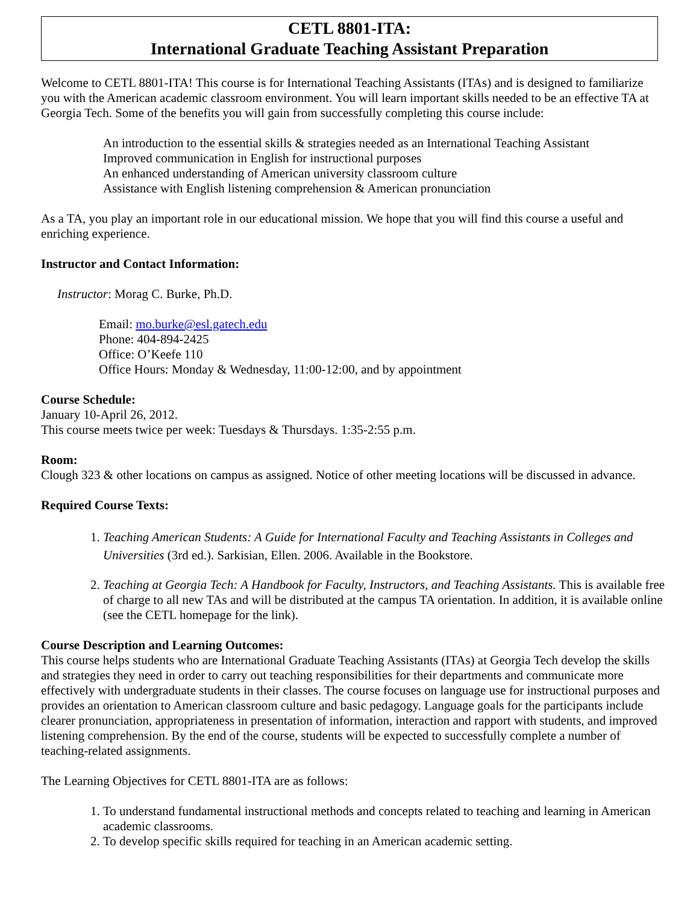CETL 8801-ITA:
International Graduate Teaching Assistant Preparation
Welcome to CETL 8801-ITA! This course is for International Teaching Assistants (ITAs) and is designed to familiarize you with the American academic classroom environment. You will learn important skills needed to be an effective TA at Georgia Tech. Some of the benefits you will gain from successfully completing this course include:
An introduction to the essential skills & strategies needed as an International Teaching Assistant
Improved communication in English for instructional purposes
An enhanced understanding of American university classroom culture
Assistance with English listening comprehension & American pronunciation
As a TA, you play an important role in our educational mission. We hope that you will find this course a useful and enriching experience.
Instructor and Contact Information:
Instructor: Morag C. Burke, Ph.D.
Email: mo.burke@esl.gatech.edu
Phone: 404-894-2425
Office: O’Keefe 110
Office Hours: Monday & Wednesday, 11:00-12:00, and by appointment
Course Schedule:
January 10-April 26, 2012.
This course meets twice per week: Tuesdays & Thursdays. 1:35-2:55 p.m.
Room:
Clough 323 & other locations on campus as assigned. Notice of other meeting locations will be discussed in advance.
Required Course Texts:
1. Teaching American Students: A Guide for International Faculty and Teaching Assistants in Colleges and Universities (3rd ed.). Sarkisian, Ellen. 2006. Available in the Bookstore.
2. Teaching at Georgia Tech: A Handbook for Faculty, Instructors, and Teaching Assistants. This is available free of charge to all new TAs and will be distributed at the campus TA orientation. In addition, it is available online (see the CETL homepage for the link).
Course Description and Learning Outcomes:
This course helps students who are International Graduate Teaching Assistants (ITAs) at Georgia Tech develop the skills and strategies they need in order to carry out teaching responsibilities for their departments and communicate more effectively with undergraduate students in their classes. The course focuses on language use for instructional purposes and provides an orientation to American classroom culture and basic pedagogy. Language goals for the participants include clearer pronunciation, appropriateness in presentation of information, interaction and rapport with students, and improved listening comprehension. By the end of the course, students will be expected to successfully complete a number of teaching-related assignments.
The Learning Objectives for CETL 8801-ITA are as follows:
1. To understand fundamental instructional methods and concepts related to teaching and learning in American academic classrooms.
2. To develop specific skills required for teaching in an American academic setting.